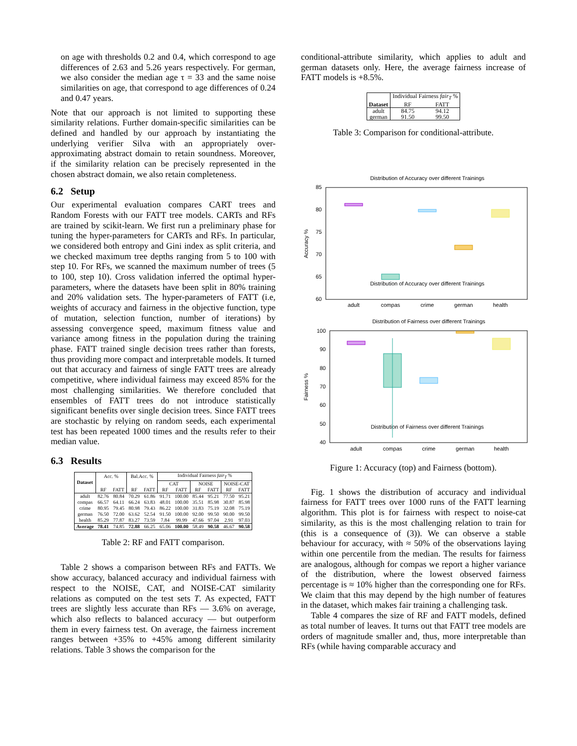on age with thresholds 0.2 and 0.4, which correspond to age differences of 2.63 and 5.26 years respectively. For german, we also consider the median age τ = 33 and the same noise similarities on age, that correspond to age differences of 0.24 and 0.47 years.
Note that our approach is not limited to supporting these similarity relations. Further domain-specific similarities can be defined and handled by our approach by instantiating the underlying verifier Silva with an appropriately over-approximating abstract domain to retain soundness. Moreover, if the similarity relation can be precisely represented in the chosen abstract domain, we also retain completeness.
6.2 Setup
Our experimental evaluation compares CART trees and Random Forests with our FATT tree models. CARTs and RFs are trained by scikit-learn. We first run a preliminary phase for tuning the hyper-parameters for CARTs and RFs. In particular, we considered both entropy and Gini index as split criteria, and we checked maximum tree depths ranging from 5 to 100 with step 10. For RFs, we scanned the maximum number of trees (5 to 100, step 10). Cross validation inferred the optimal hyper-parameters, where the datasets have been split in 80% training and 20% validation sets. The hyper-parameters of FATT (i.e, weights of accuracy and fairness in the objective function, type of mutation, selection function, number of iterations) by assessing convergence speed, maximum fitness value and variance among fitness in the population during the training phase. FATT trained single decision trees rather than forests, thus providing more compact and interpretable models. It turned out that accuracy and fairness of single FATT trees are already competitive, where individual fairness may exceed 85% for the most challenging similarities. We therefore concluded that ensembles of FATT trees do not introduce statistically significant benefits over single decision trees. Since FATT trees are stochastic by relying on random seeds, each experimental test has been repeated 1000 times and the results refer to their median value.
6.3 Results
| Dataset | Acc. % | | Bal.Acc. % | | Individual Fairness fair<sub>T</sub> % | | | | | |
| --- | --- | --- | --- | --- | --- | --- | --- | --- | --- | --- |
| | | | | | CAT | | NOISE | | NOISE-CAT | |
| | RF | FATT | RF | FATT | RF | FATT | RF | FATT | RF | FATT |
| adult | 82.76 | 80.84 | 70.29 | 61.86 | 91.71 | 100.00 | 85.44 | 95.21 | 77.50 | 95.21 |
| compas | 66.57 | 64.11 | 66.24 | 63.83 | 48.01 | 100.00 | 35.51 | 85.98 | 30.87 | 85.98 |
| crime | 80.95 | 79.45 | 80.98 | 79.43 | 86.22 | 100.00 | 31.83 | 75.19 | 32.08 | 75.19 |
| german | 76.50 | 72.00 | 63.62 | 52.54 | 91.50 | 100.00 | 92.00 | 99.50 | 90.00 | 99.50 |
| health | 85.29 | 77.87 | 83.27 | 73.59 | 7.84 | 99.99 | 47.66 | 97.04 | 2.91 | 97.03 |
| Average | 78.41 | 74.85 | 72.88 | 66.25 | 65.06 | 100.00 | 58.49 | 90.58 | 46.67 | 90.58 |
Table 2: RF and FATT comparison.
Table 2 shows a comparison between RFs and FATTs. We show accuracy, balanced accuracy and individual fairness with respect to the NOISE, CAT, and NOISE-CAT similarity relations as computed on the test sets T. As expected, FATT trees are slightly less accurate than RFs — 3.6% on average, which also reflects to balanced accuracy — but outperform them in every fairness test. On average, the fairness increment ranges between +35% to +45% among different similarity relations. Table 3 shows the comparison for the
conditional-attribute similarity, which applies to adult and german datasets only. Here, the average fairness increase of FATT models is +8.5%.
| Dataset | Individual Fairness fair<sub>T</sub> % | |
| --- | --- | --- |
| | RF | FATT |
| adult | 84.75 | 94.12 |
| german | 91.50 | 99.50 |
Table 3: Comparison for conditional-attribute.
Distribution of Accuracy over different Trainings
Distribution of Fairness over different Trainings
.
Distribution of Accuracy over different Trainings
85
80
75
70
65
60
Accuracy %
adult
compas
crime
german
health
Distribution of Fairness over different Trainings
100
90
80
70
60
50
40
Fairness %
adult
compas
crime
german
health
Figure 1: Accuracy (top) and Fairness (bottom).
Fig. 1 shows the distribution of accuracy and individual fairness for FATT trees over 1000 runs of the FATT learning algorithm. This plot is for fairness with respect to noise-cat similarity, as this is the most challenging relation to train for (this is a consequence of (3)). We can observe a stable behaviour for accuracy, with ≈ 50% of the observations laying within one percentile from the median. The results for fairness are analogous, although for compas we report a higher variance of the distribution, where the lowest observed fairness percentage is ≈ 10% higher than the corresponding one for RFs. We claim that this may depend by the high number of features in the dataset, which makes fair training a challenging task.
Table 4 compares the size of RF and FATT models, defined as total number of leaves. It turns out that FATT tree models are orders of magnitude smaller and, thus, more interpretable than RFs (while having comparable accuracy and